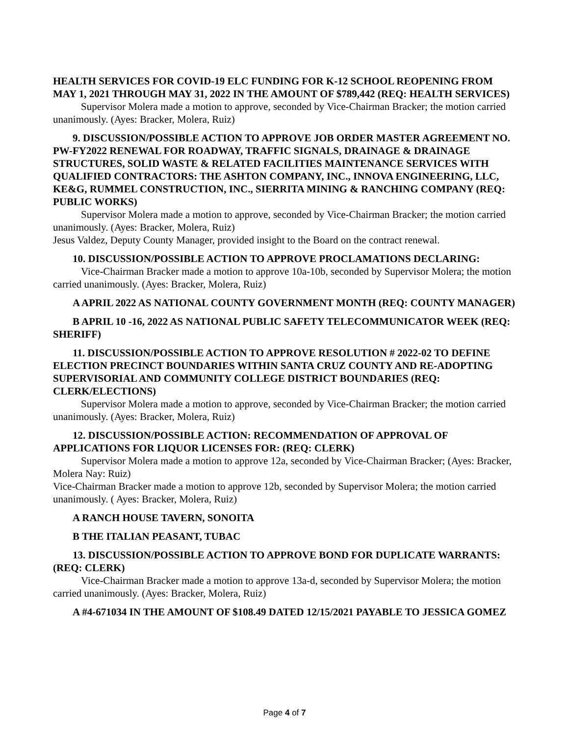HEALTH SERVICES FOR COVID-19 ELC FUNDING FOR K-12 SCHOOL REOPENING FROM MAY 1, 2021 THROUGH MAY 31, 2022 IN THE AMOUNT OF $789,442 (REQ: HEALTH SERVICES)
Supervisor Molera made a motion to approve, seconded by Vice-Chairman Bracker; the motion carried unanimously. (Ayes: Bracker, Molera, Ruiz)
9. DISCUSSION/POSSIBLE ACTION TO APPROVE JOB ORDER MASTER AGREEMENT NO. PW-FY2022 RENEWAL FOR ROADWAY, TRAFFIC SIGNALS, DRAINAGE & DRAINAGE STRUCTURES, SOLID WASTE & RELATED FACILITIES MAINTENANCE SERVICES WITH QUALIFIED CONTRACTORS: THE ASHTON COMPANY, INC., INNOVA ENGINEERING, LLC, KE&G, RUMMEL CONSTRUCTION, INC., SIERRITA MINING & RANCHING COMPANY (REQ: PUBLIC WORKS)
Supervisor Molera made a motion to approve, seconded by Vice-Chairman Bracker; the motion carried unanimously. (Ayes: Bracker, Molera, Ruiz)
Jesus Valdez, Deputy County Manager, provided insight to the Board on the contract renewal.
10. DISCUSSION/POSSIBLE ACTION TO APPROVE PROCLAMATIONS DECLARING:
Vice-Chairman Bracker made a motion to approve 10a-10b, seconded by Supervisor Molera; the motion carried unanimously. (Ayes: Bracker, Molera, Ruiz)
A APRIL 2022 AS NATIONAL COUNTY GOVERNMENT MONTH (REQ: COUNTY MANAGER)
B APRIL 10 -16, 2022 AS NATIONAL PUBLIC SAFETY TELECOMMUNICATOR WEEK (REQ: SHERIFF)
11. DISCUSSION/POSSIBLE ACTION TO APPROVE RESOLUTION # 2022-02 TO DEFINE ELECTION PRECINCT BOUNDARIES WITHIN SANTA CRUZ COUNTY AND RE-ADOPTING SUPERVISORIAL AND COMMUNITY COLLEGE DISTRICT BOUNDARIES (REQ: CLERK/ELECTIONS)
Supervisor Molera made a motion to approve, seconded by Vice-Chairman Bracker; the motion carried unanimously. (Ayes: Bracker, Molera, Ruiz)
12. DISCUSSION/POSSIBLE ACTION: RECOMMENDATION OF APPROVAL OF APPLICATIONS FOR LIQUOR LICENSES FOR: (REQ: CLERK)
Supervisor Molera made a motion to approve 12a, seconded by Vice-Chairman Bracker; (Ayes: Bracker, Molera Nay: Ruiz)
Vice-Chairman Bracker made a motion to approve 12b, seconded by Supervisor Molera; the motion carried unanimously. ( Ayes: Bracker, Molera, Ruiz)
A RANCH HOUSE TAVERN, SONOITA
B THE ITALIAN PEASANT, TUBAC
13. DISCUSSION/POSSIBLE ACTION TO APPROVE BOND FOR DUPLICATE WARRANTS: (REQ: CLERK)
Vice-Chairman Bracker made a motion to approve 13a-d, seconded by Supervisor Molera; the motion carried unanimously. (Ayes: Bracker, Molera, Ruiz)
A #4-671034 IN THE AMOUNT OF $108.49 DATED 12/15/2021 PAYABLE TO JESSICA GOMEZ
Page 4 of 7